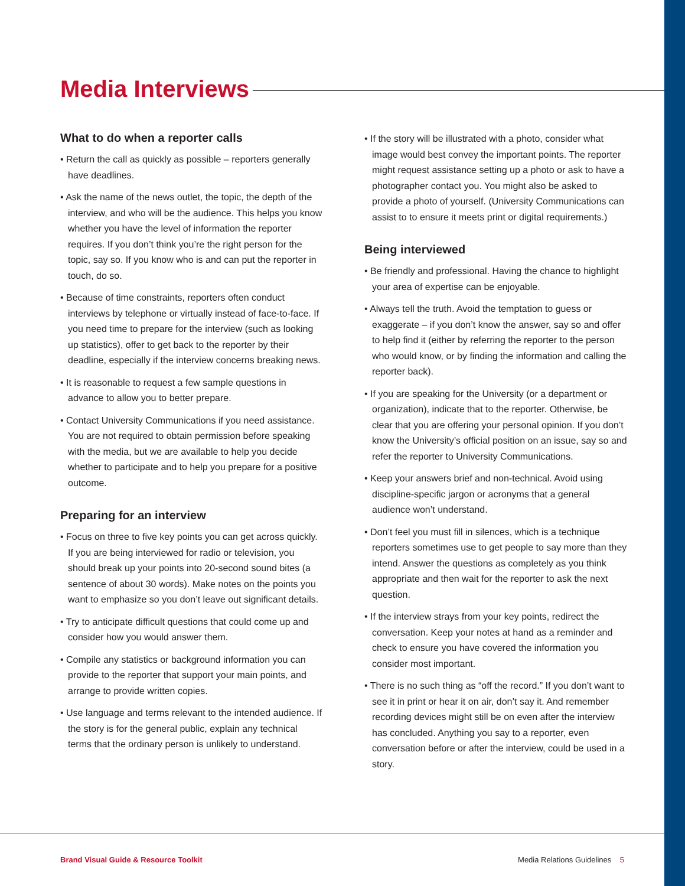Media Interviews
What to do when a reporter calls
• Return the call as quickly as possible – reporters generally have deadlines.
• Ask the name of the news outlet, the topic, the depth of the interview, and who will be the audience. This helps you know whether you have the level of information the reporter requires. If you don’t think you’re the right person for the topic, say so. If you know who is and can put the reporter in touch, do so.
• Because of time constraints, reporters often conduct interviews by telephone or virtually instead of face-to-face. If you need time to prepare for the interview (such as looking up statistics), offer to get back to the reporter by their deadline, especially if the interview concerns breaking news.
• It is reasonable to request a few sample questions in advance to allow you to better prepare.
• Contact University Communications if you need assistance. You are not required to obtain permission before speaking with the media, but we are available to help you decide whether to participate and to help you prepare for a positive outcome.
Preparing for an interview
• Focus on three to five key points you can get across quickly. If you are being interviewed for radio or television, you should break up your points into 20-second sound bites (a sentence of about 30 words). Make notes on the points you want to emphasize so you don’t leave out significant details.
• Try to anticipate difficult questions that could come up and consider how you would answer them.
• Compile any statistics or background information you can provide to the reporter that support your main points, and arrange to provide written copies.
• Use language and terms relevant to the intended audience. If the story is for the general public, explain any technical terms that the ordinary person is unlikely to understand.
• If the story will be illustrated with a photo, consider what image would best convey the important points. The reporter might request assistance setting up a photo or ask to have a photographer contact you. You might also be asked to provide a photo of yourself. (University Communications can assist to to ensure it meets print or digital requirements.)
Being interviewed
• Be friendly and professional. Having the chance to highlight your area of expertise can be enjoyable.
• Always tell the truth. Avoid the temptation to guess or exaggerate – if you don’t know the answer, say so and offer to help find it (either by referring the reporter to the person who would know, or by finding the information and calling the reporter back).
• If you are speaking for the University (or a department or organization), indicate that to the reporter. Otherwise, be clear that you are offering your personal opinion. If you don’t know the University’s official position on an issue, say so and refer the reporter to University Communications.
• Keep your answers brief and non-technical. Avoid using discipline-specific jargon or acronyms that a general audience won’t understand.
• Don’t feel you must fill in silences, which is a technique reporters sometimes use to get people to say more than they intend. Answer the questions as completely as you think appropriate and then wait for the reporter to ask the next question.
• If the interview strays from your key points, redirect the conversation. Keep your notes at hand as a reminder and check to ensure you have covered the information you consider most important.
• There is no such thing as “off the record.” If you don’t want to see it in print or hear it on air, don’t say it. And remember recording devices might still be on even after the interview has concluded. Anything you say to a reporter, even conversation before or after the interview, could be used in a story.
Brand Visual Guide & Resource Toolkit
Media Relations Guidelines 5